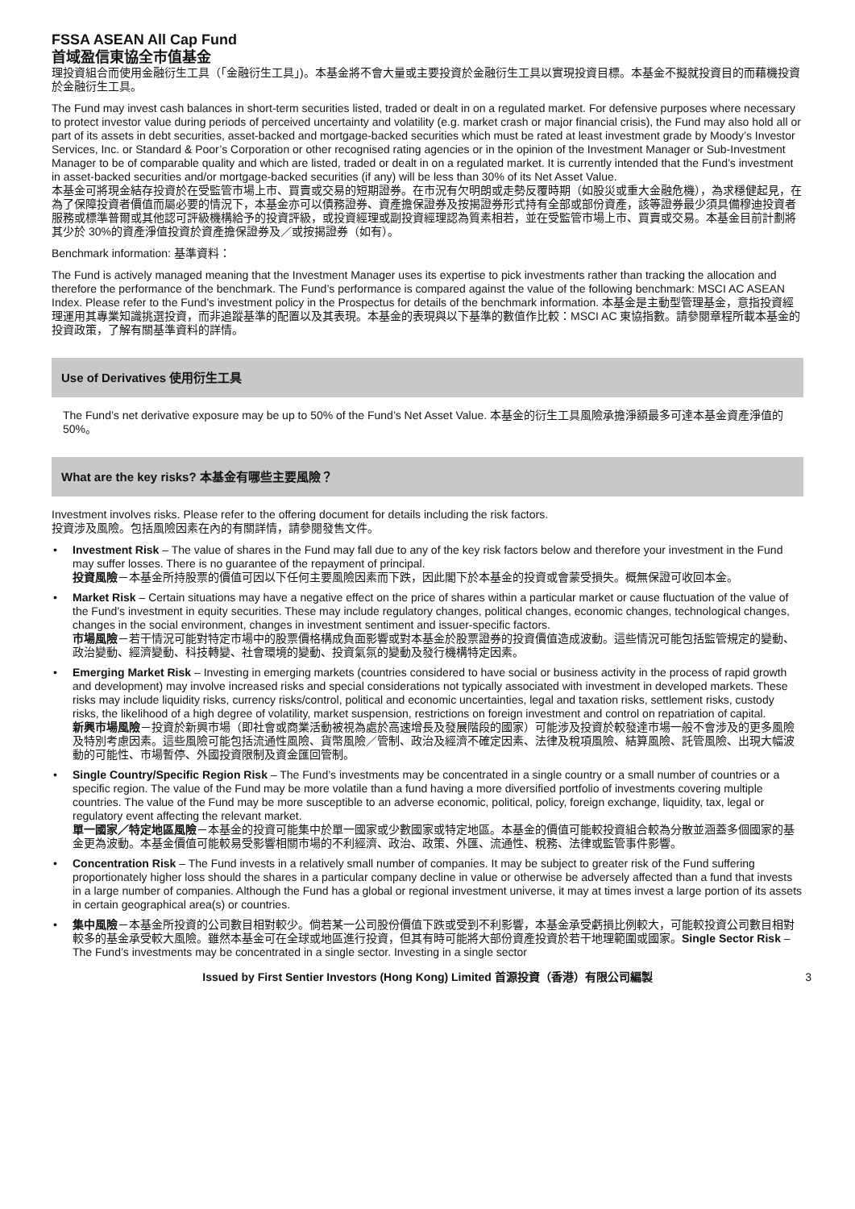FSSA ASEAN All Cap Fund
首域盈信東協全市值基金
理投資組合而使用金融衍生工具（「金融衍生工具」)。本基金將不會大量或主要投資於金融衍生工具以實現投資目標。本基金不擬就投資目的而藉機投資於金融衍生工具。
The Fund may invest cash balances in short-term securities listed, traded or dealt in on a regulated market. For defensive purposes where necessary to protect investor value during periods of perceived uncertainty and volatility (e.g. market crash or major financial crisis), the Fund may also hold all or part of its assets in debt securities, asset-backed and mortgage-backed securities which must be rated at least investment grade by Moody’s Investor Services, Inc. or Standard & Poor’s Corporation or other recognised rating agencies or in the opinion of the Investment Manager or Sub-Investment Manager to be of comparable quality and which are listed, traded or dealt in on a regulated market. It is currently intended that the Fund’s investment in asset-backed securities and/or mortgage-backed securities (if any) will be less than 30% of its Net Asset Value.
本基金可將現金結存投資於在受監管市場上市、買賣或交易的短期證券。在市況有欠明朗或走勢反覆時期（如股災或重大金融危機），為求穩健起見，在為了保障投資者價值而屬必要的情況下，本基金亦可以債務證券、資產擔保證券及按揭證券形式持有全部或部份資產，該等證券最少須具備穆迪投資者服務或標準普爾或其他認可評級機構給予的投資評級，或投資經理或副投資經理認為質素相若，並在受監管市場上市、買賣或交易。本基金目前計劃將其少於 30%的資產淨值投資於資產擔保證券及／或按揭證券（如有）。
Benchmark information: 基準資料：
The Fund is actively managed meaning that the Investment Manager uses its expertise to pick investments rather than tracking the allocation and therefore the performance of the benchmark. The Fund’s performance is compared against the value of the following benchmark: MSCI AC ASEAN Index. Please refer to the Fund’s investment policy in the Prospectus for details of the benchmark information. 本基金是主動型管理基金，意指投資經理運用其專業知識挑選投資，而非追蹤基準的配置以及其表現。本基金的表現與以下基準的數值作比較：MSCI AC 東協指數。請參閱章程所載本基金的投資政策，了解有關基準資料的詳情。
Use of Derivatives 使用衍生工具
The Fund’s net derivative exposure may be up to 50% of the Fund’s Net Asset Value. 本基金的衍生工具風險承擔淨額最多可達本基金資產淨值的 50%。
What are the key risks? 本基金有哪些主要風險？
Investment involves risks. Please refer to the offering document for details including the risk factors.
投資涉及風險。包括風險因素在內的有關詳情，請參閱發售文件。
• Investment Risk – The value of shares in the Fund may fall due to any of the key risk factors below and therefore your investment in the Fund may suffer losses. There is no guarantee of the repayment of principal.
投資風險－本基金所持股票的價值可因以下任何主要風險因素而下跌，因此閣下於本基金的投資或會蒙受損失。概無保證可收回本金。
• Market Risk – Certain situations may have a negative effect on the price of shares within a particular market or cause fluctuation of the value of the Fund’s investment in equity securities. These may include regulatory changes, political changes, economic changes, technological changes, changes in the social environment, changes in investment sentiment and issuer-specific factors.
市場風險－若干情況可能對特定市場中的股票價格構成負面影響或對本基金於股票證券的投資價值造成波動。這些情況可能包括監管規定的變動、政治變動、經濟變動、科技轉變、社會環境的變動、投資氣氛的變動及發行機構特定因素。
• Emerging Market Risk – Investing in emerging markets (countries considered to have social or business activity in the process of rapid growth and development) may involve increased risks and special considerations not typically associated with investment in developed markets. These risks may include liquidity risks, currency risks/control, political and economic uncertainties, legal and taxation risks, settlement risks, custody risks, the likelihood of a high degree of volatility, market suspension, restrictions on foreign investment and control on repatriation of capital.
新興市場風險－投資於新興市場（即社會或商業活動被視為處於高速增長及發展階段的國家）可能涉及投資於較發達市場一般不會涉及的更多風險及特別考慮因素。這些風險可能包括流通性風險、貨幣風險／管制、政治及經濟不確定因素、法律及稅項風險、結算風險、託管風險、出現大幅波動的可能性、市場暫停、外國投資限制及資金匯回管制。
• Single Country/Specific Region Risk – The Fund’s investments may be concentrated in a single country or a small number of countries or a specific region. The value of the Fund may be more volatile than a fund having a more diversified portfolio of investments covering multiple countries. The value of the Fund may be more susceptible to an adverse economic, political, policy, foreign exchange, liquidity, tax, legal or regulatory event affecting the relevant market.
單一國家／特定地區風險－本基金的投資可能集中於單一國家或少數國家或特定地區。本基金的價值可能較投資組合較為分散並涵蓋多個國家的基金更為波動。本基金價值可能較易受影響相關市場的不利經濟、政治、政策、外匯、流通性、稅務、法律或監管事件影響。
• Concentration Risk – The Fund invests in a relatively small number of companies. It may be subject to greater risk of the Fund suffering proportionately higher loss should the shares in a particular company decline in value or otherwise be adversely affected than a fund that invests in a large number of companies. Although the Fund has a global or regional investment universe, it may at times invest a large portion of its assets in certain geographical area(s) or countries.
• 集中風險－本基金所投資的公司數目相對較少。倘若某一公司股份價值下跌或受到不利影響，本基金承受虧損比例較大，可能較投資公司數目相對較多的基金承受較大風險。雖然本基金可在全球或地區進行投資，但其有時可能將大部份資產投資於若干地理範圍或國家。Single Sector Risk – The Fund’s investments may be concentrated in a single sector. Investing in a single sector
Issued by First Sentier Investors (Hong Kong) Limited 首源投資（香港）有限公司編製 3